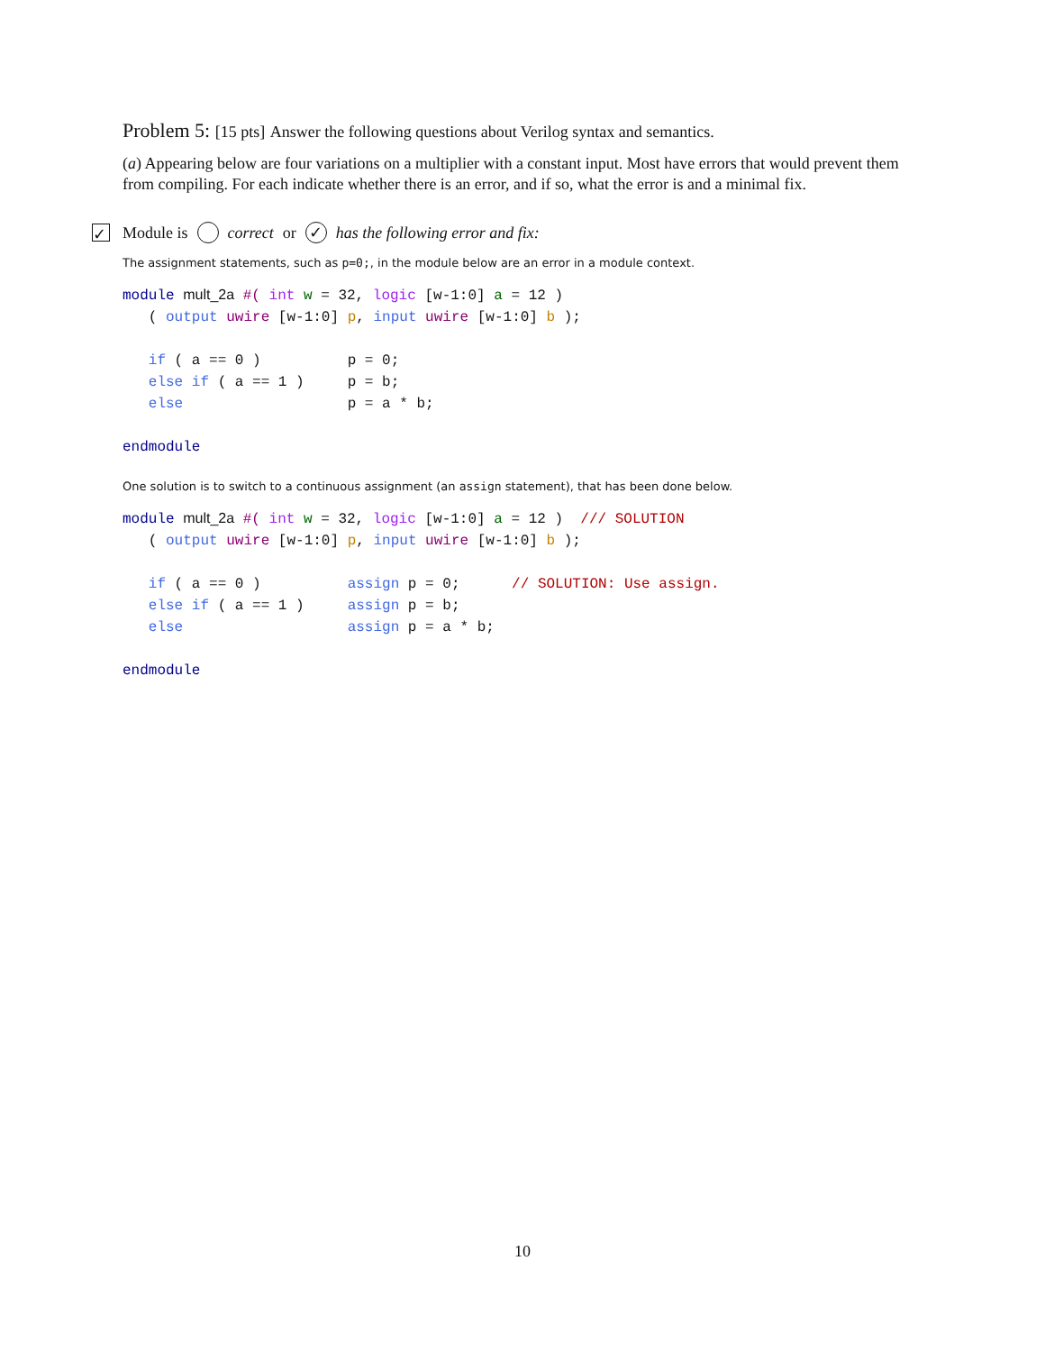Problem 5: [15 pts] Answer the following questions about Verilog syntax and semantics.
(a) Appearing below are four variations on a multiplier with a constant input. Most have errors that would prevent them from compiling. For each indicate whether there is an error, and if so, what the error is and a minimal fix.
✓ Module is correct or ✓ has the following error and fix:
The assignment statements, such as p=0;, in the module below are an error in a module context.
module mult_2a #( int w = 32, logic [w-1:0] a = 12 )
   ( output uwire [w-1:0] p, input uwire [w-1:0] b );

   if ( a == 0 )          p = 0;
   else if ( a == 1 )     p = b;
   else                   p = a * b;

endmodule
One solution is to switch to a continuous assignment (an assign statement), that has been done below.
module mult_2a #( int w = 32, logic [w-1:0] a = 12 )  /// SOLUTION
   ( output uwire [w-1:0] p, input uwire [w-1:0] b );

   if ( a == 0 )          assign p = 0;      // SOLUTION: Use assign.
   else if ( a == 1 )     assign p = b;
   else                   assign p = a * b;

endmodule
10